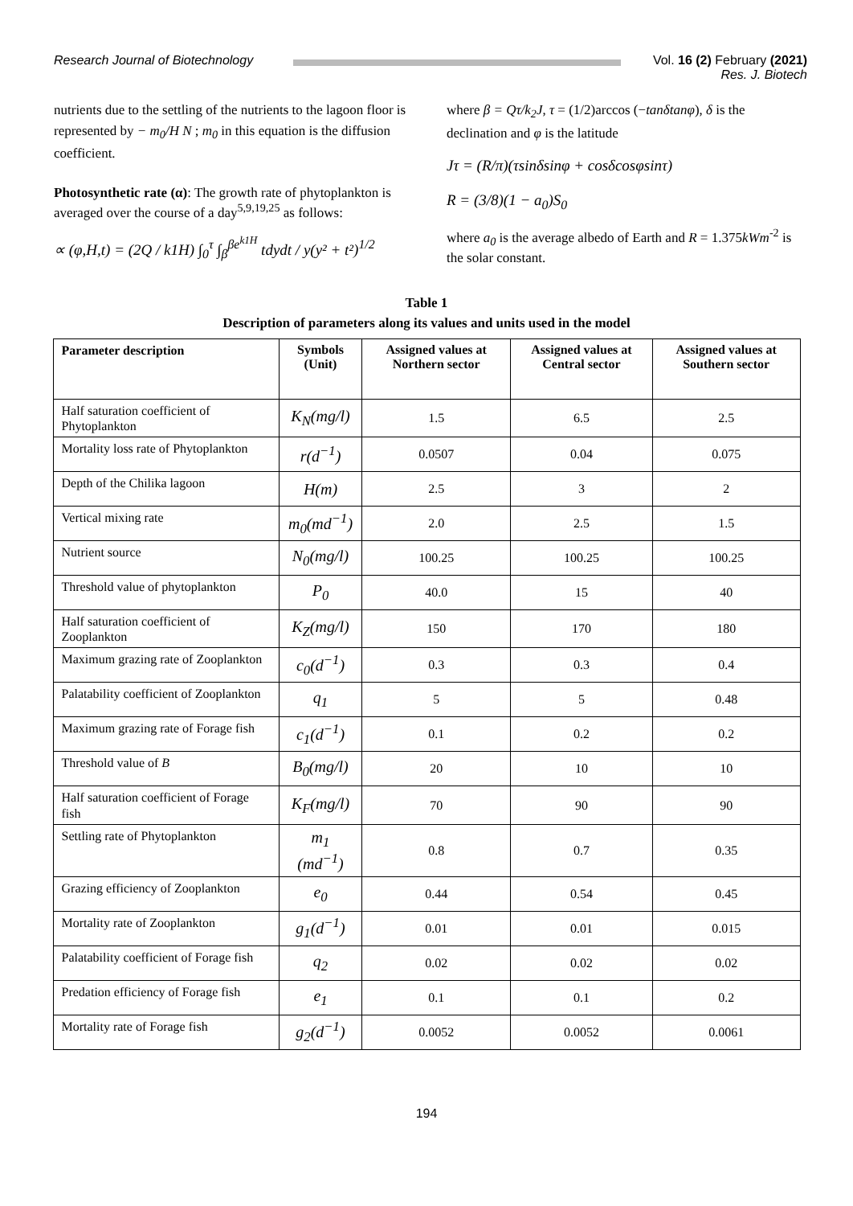Research Journal of Biotechnology
Vol. 16 (2) February (2021)
Res. J. Biotech
nutrients due to the settling of the nutrients to the lagoon floor is represented by − m<sub>0</sub>/H N ; m<sub>0</sub> in this equation is the diffusion coefficient.
Photosynthetic rate (α): The growth rate of phytoplankton is averaged over the course of a day<sup>5,9,19,25</sup> as follows:
∝ (φ,H,t) = (2Q / k1H) ∫<sub>0</sub><sup>τ</sup> ∫<sub>β</sub><sup>βe<sup>k1H</sup></sup> tdydt / y(y² + t²)<sup>1/2</sup>
where β = Qτ/k<sub>2</sub>J, τ = (1/2)arccos (−tanδtanφ), δ is the declination and φ is the latitude
Jτ = (R/π)(τsinδsinφ + cosδcosφsinτ)
R = (3/8)(1 − a<sub>0</sub>)S<sub>0</sub>
where a<sub>0</sub> is the average albedo of Earth and R = 1.375kWm<sup>-2</sup> is the solar constant.
Table 1
Description of parameters along its values and units used in the model
| Parameter description | Symbols (Unit) | Assigned values at Northern sector | Assigned values at Central sector | Assigned values at Southern sector |
| --- | --- | --- | --- | --- |
| Half saturation coefficient of Phytoplankton | K<sub>N</sub>(mg/l) | 1.5 | 6.5 | 2.5 |
| Mortality loss rate of Phytoplankton | r(d<sup>−1</sup>) | 0.0507 | 0.04 | 0.075 |
| Depth of the Chilika lagoon | H(m) | 2.5 | 3 | 2 |
| Vertical mixing rate | m<sub>0</sub>(md<sup>−1</sup>) | 2.0 | 2.5 | 1.5 |
| Nutrient source | N<sub>0</sub>(mg/l) | 100.25 | 100.25 | 100.25 |
| Threshold value of phytoplankton | P<sub>0</sub> | 40.0 | 15 | 40 |
| Half saturation coefficient of Zooplankton | K<sub>Z</sub>(mg/l) | 150 | 170 | 180 |
| Maximum grazing rate of Zooplankton | c<sub>0</sub>(d<sup>−1</sup>) | 0.3 | 0.3 | 0.4 |
| Palatability coefficient of Zooplankton | q<sub>1</sub> | 5 | 5 | 0.48 |
| Maximum grazing rate of Forage fish | c<sub>1</sub>(d<sup>−1</sup>) | 0.1 | 0.2 | 0.2 |
| Threshold value of B | B<sub>0</sub>(mg/l) | 20 | 10 | 10 |
| Half saturation coefficient of Forage fish | K<sub>F</sub>(mg/l) | 70 | 90 | 90 |
| Settling rate of Phytoplankton | m<sub>1</sub> (md<sup>−1</sup>) | 0.8 | 0.7 | 0.35 |
| Grazing efficiency of Zooplankton | e<sub>0</sub> | 0.44 | 0.54 | 0.45 |
| Mortality rate of Zooplankton | g<sub>1</sub>(d<sup>−1</sup>) | 0.01 | 0.01 | 0.015 |
| Palatability coefficient of Forage fish | q<sub>2</sub> | 0.02 | 0.02 | 0.02 |
| Predation efficiency of Forage fish | e<sub>1</sub> | 0.1 | 0.1 | 0.2 |
| Mortality rate of Forage fish | g<sub>2</sub>(d<sup>−1</sup>) | 0.0052 | 0.0052 | 0.0061 |
194